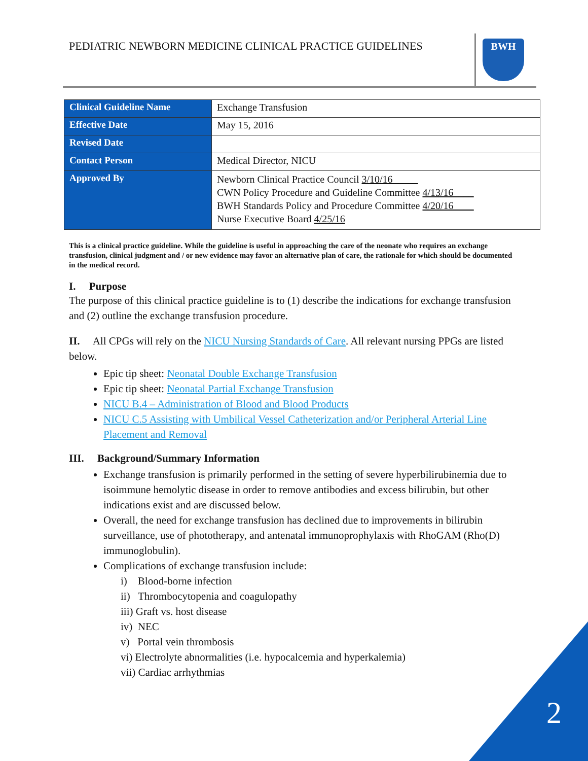PEDIATRIC NEWBORN MEDICINE CLINICAL PRACTICE GUIDELINES
BWH
| Clinical Guideline Name | Exchange Transfusion |
| Effective Date | May 15, 2016 |
| Revised Date | |
| Contact Person | Medical Director, NICU |
| Approved By | Newborn Clinical Practice Council 3/10/16_____ CWN Policy Procedure and Guideline Committee 4/13/16____ BWH Standards Policy and Procedure Committee 4/20/16____ Nurse Executive Board 4/25/16 |
This is a clinical practice guideline. While the guideline is useful in approaching the care of the neonate who requires an exchange transfusion, clinical judgment and / or new evidence may favor an alternative plan of care, the rationale for which should be documented in the medical record.
I. Purpose
The purpose of this clinical practice guideline is to (1) describe the indications for exchange transfusion and (2) outline the exchange transfusion procedure.
II. All CPGs will rely on the NICU Nursing Standards of Care. All relevant nursing PPGs are listed below.
Epic tip sheet: Neonatal Double Exchange Transfusion
Epic tip sheet: Neonatal Partial Exchange Transfusion
NICU B.4 – Administration of Blood and Blood Products
NICU C.5 Assisting with Umbilical Vessel Catheterization and/or Peripheral Arterial Line Placement and Removal
III. Background/Summary Information
Exchange transfusion is primarily performed in the setting of severe hyperbilirubinemia due to isoimmune hemolytic disease in order to remove antibodies and excess bilirubin, but other indications exist and are discussed below.
Overall, the need for exchange transfusion has declined due to improvements in bilirubin surveillance, use of phototherapy, and antenatal immunoprophylaxis with RhoGAM (Rho(D) immunoglobulin).
Complications of exchange transfusion include:
i) Blood-borne infection
ii) Thrombocytopenia and coagulopathy
iii) Graft vs. host disease
iv) NEC
v) Portal vein thrombosis
vi) Electrolyte abnormalities (i.e. hypocalcemia and hyperkalemia)
vii) Cardiac arrhythmias
2